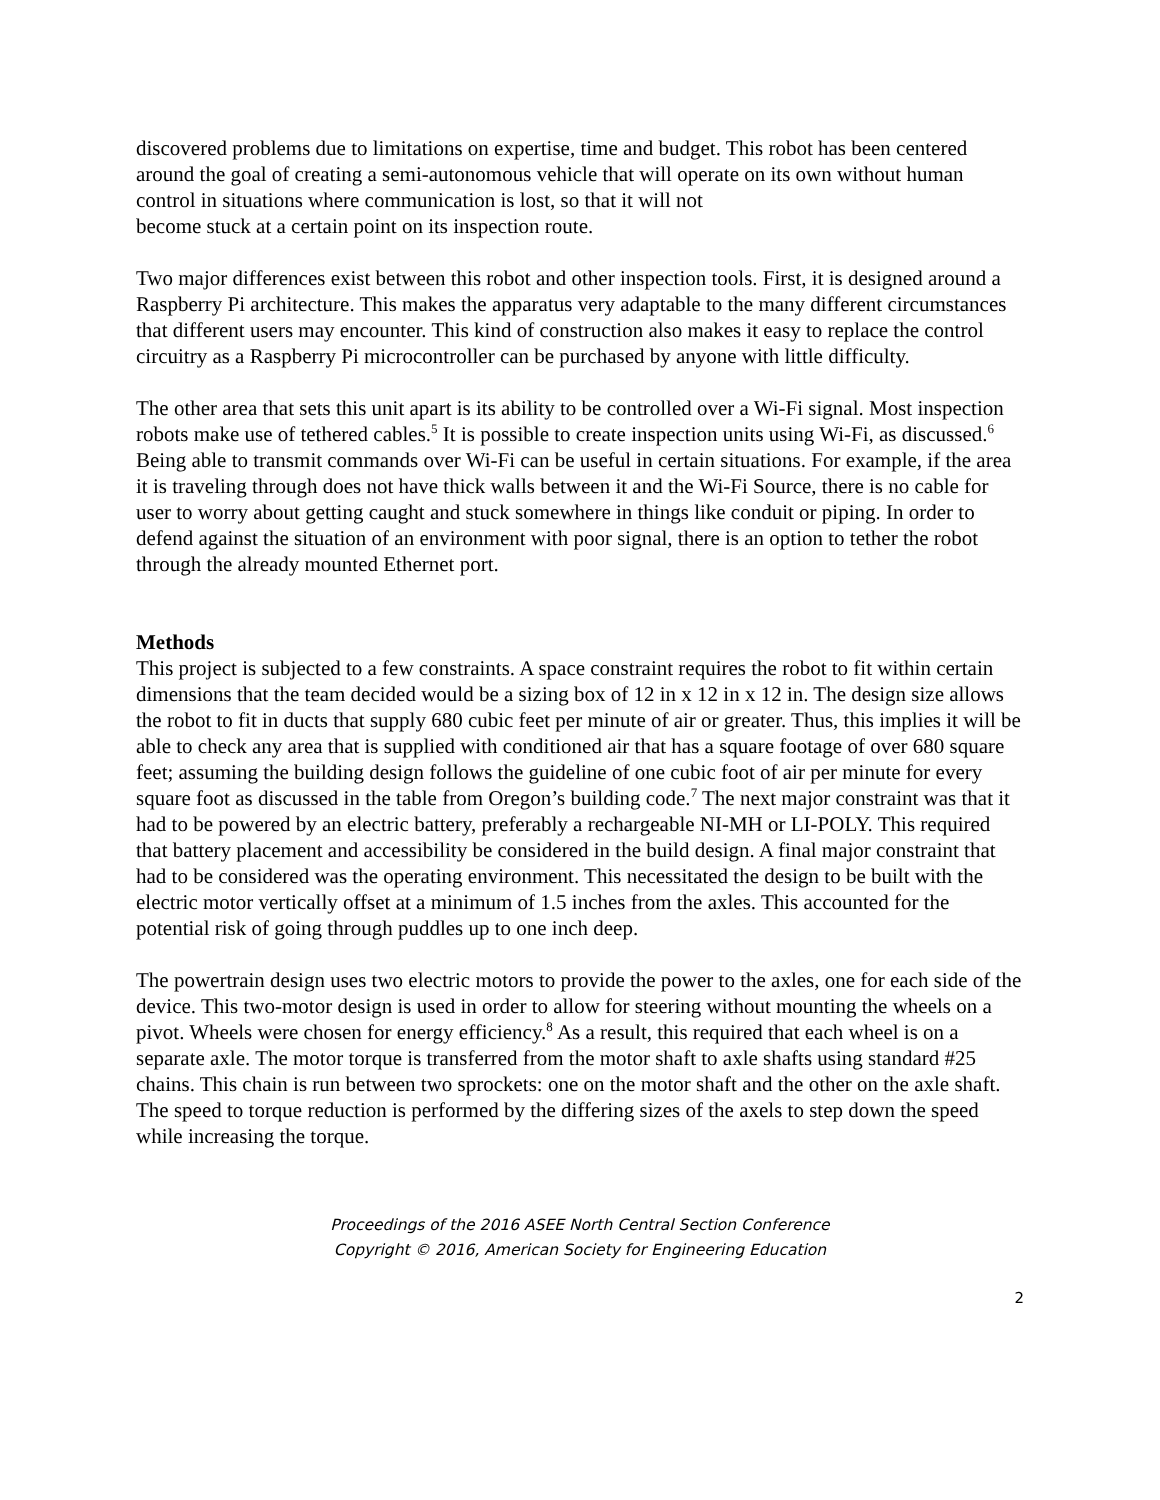discovered problems due to limitations on expertise, time and budget. This robot has been centered around the goal of creating a semi-autonomous vehicle that will operate on its own without human control in situations where communication is lost, so that it will not
become stuck at a certain point on its inspection route.
Two major differences exist between this robot and other inspection tools. First, it is designed around a Raspberry Pi architecture. This makes the apparatus very adaptable to the many different circumstances that different users may encounter. This kind of construction also makes it easy to replace the control circuitry as a Raspberry Pi microcontroller can be purchased by anyone with little difficulty.
The other area that sets this unit apart is its ability to be controlled over a Wi-Fi signal. Most inspection robots make use of tethered cables.<sup>5</sup> It is possible to create inspection units using Wi-Fi, as discussed.<sup>6</sup> Being able to transmit commands over Wi-Fi can be useful in certain situations. For example, if the area it is traveling through does not have thick walls between it and the Wi-Fi Source, there is no cable for user to worry about getting caught and stuck somewhere in things like conduit or piping. In order to defend against the situation of an environment with poor signal, there is an option to tether the robot through the already mounted Ethernet port.
Methods
This project is subjected to a few constraints. A space constraint requires the robot to fit within certain dimensions that the team decided would be a sizing box of 12 in x 12 in x 12 in. The design size allows the robot to fit in ducts that supply 680 cubic feet per minute of air or greater. Thus, this implies it will be able to check any area that is supplied with conditioned air that has a square footage of over 680 square feet; assuming the building design follows the guideline of one cubic foot of air per minute for every square foot as discussed in the table from Oregon’s building code.<sup>7</sup> The next major constraint was that it had to be powered by an electric battery, preferably a rechargeable NI-MH or LI-POLY. This required that battery placement and accessibility be considered in the build design. A final major constraint that had to be considered was the operating environment. This necessitated the design to be built with the electric motor vertically offset at a minimum of 1.5 inches from the axles. This accounted for the potential risk of going through puddles up to one inch deep.
The powertrain design uses two electric motors to provide the power to the axles, one for each side of the device. This two-motor design is used in order to allow for steering without mounting the wheels on a pivot. Wheels were chosen for energy efficiency.<sup>8</sup> As a result, this required that each wheel is on a separate axle. The motor torque is transferred from the motor shaft to axle shafts using standard #25 chains. This chain is run between two sprockets: one on the motor shaft and the other on the axle shaft. The speed to torque reduction is performed by the differing sizes of the axels to step down the speed while increasing the torque.
Proceedings of the 2016 ASEE North Central Section Conference
Copyright © 2016, American Society for Engineering Education
2